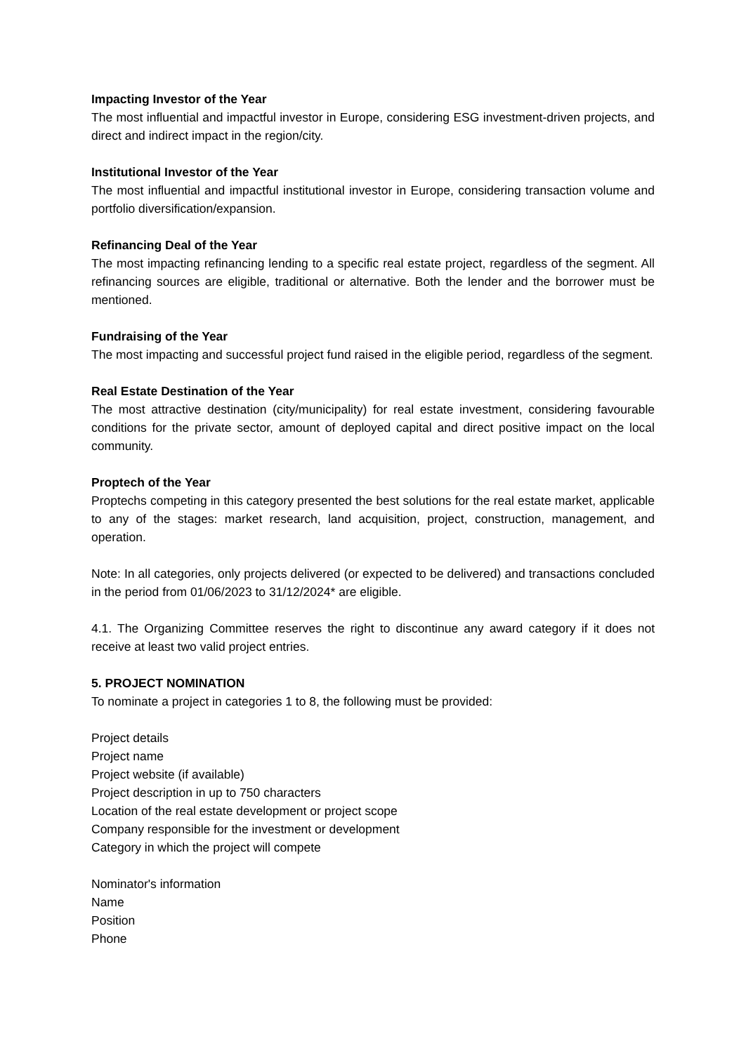Impacting Investor of the Year
The most influential and impactful investor in Europe, considering ESG investment-driven projects, and direct and indirect impact in the region/city.
Institutional Investor of the Year
The most influential and impactful institutional investor in Europe, considering transaction volume and portfolio diversification/expansion.
Refinancing Deal of the Year
The most impacting refinancing lending to a specific real estate project, regardless of the segment. All refinancing sources are eligible, traditional or alternative. Both the lender and the borrower must be mentioned.
Fundraising of the Year
The most impacting and successful project fund raised in the eligible period, regardless of the segment.
Real Estate Destination of the Year
The most attractive destination (city/municipality) for real estate investment, considering favourable conditions for the private sector, amount of deployed capital and direct positive impact on the local community.
Proptech of the Year
Proptechs competing in this category presented the best solutions for the real estate market, applicable to any of the stages: market research, land acquisition, project, construction, management, and operation.
Note: In all categories, only projects delivered (or expected to be delivered) and transactions concluded in the period from 01/06/2023 to 31/12/2024* are eligible.
4.1. The Organizing Committee reserves the right to discontinue any award category if it does not receive at least two valid project entries.
5. PROJECT NOMINATION
To nominate a project in categories 1 to 8, the following must be provided:
Project details
Project name
Project website (if available)
Project description in up to 750 characters
Location of the real estate development or project scope
Company responsible for the investment or development
Category in which the project will compete
Nominator's information
Name
Position
Phone